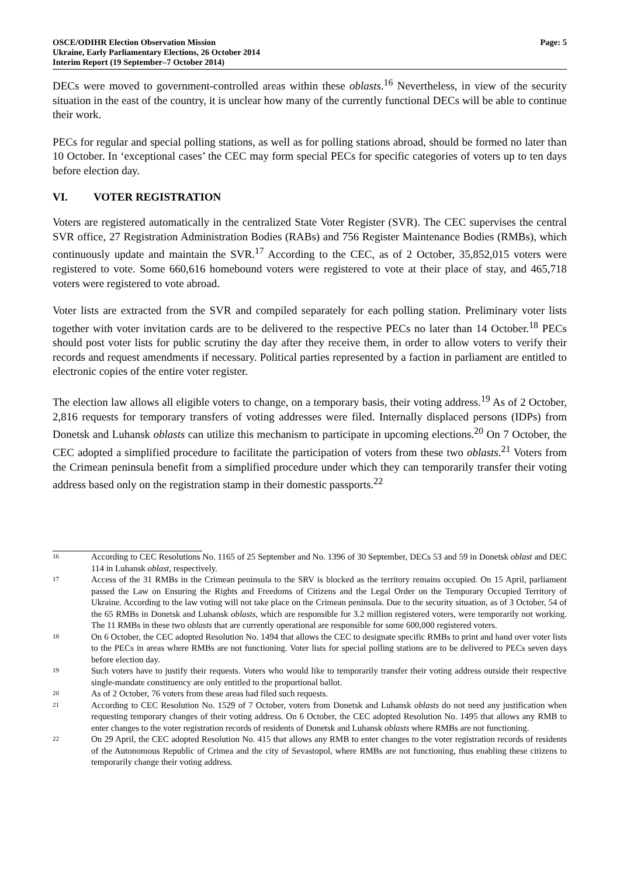OSCE/ODIHR Election Observation Mission
Ukraine, Early Parliamentary Elections, 26 October 2014
Interim Report (19 September–7 October 2014)
Page: 5
DECs were moved to government-controlled areas within these oblasts.<sup>16</sup> Nevertheless, in view of the security situation in the east of the country, it is unclear how many of the currently functional DECs will be able to continue their work.
PECs for regular and special polling stations, as well as for polling stations abroad, should be formed no later than 10 October. In ‘exceptional cases’ the CEC may form special PECs for specific categories of voters up to ten days before election day.
VI. VOTER REGISTRATION
Voters are registered automatically in the centralized State Voter Register (SVR). The CEC supervises the central SVR office, 27 Registration Administration Bodies (RABs) and 756 Register Maintenance Bodies (RMBs), which continuously update and maintain the SVR.<sup>17</sup> According to the CEC, as of 2 October, 35,852,015 voters were registered to vote. Some 660,616 homebound voters were registered to vote at their place of stay, and 465,718 voters were registered to vote abroad.
Voter lists are extracted from the SVR and compiled separately for each polling station. Preliminary voter lists together with voter invitation cards are to be delivered to the respective PECs no later than 14 October.<sup>18</sup> PECs should post voter lists for public scrutiny the day after they receive them, in order to allow voters to verify their records and request amendments if necessary. Political parties represented by a faction in parliament are entitled to electronic copies of the entire voter register.
The election law allows all eligible voters to change, on a temporary basis, their voting address.<sup>19</sup> As of 2 October, 2,816 requests for temporary transfers of voting addresses were filed. Internally displaced persons (IDPs) from Donetsk and Luhansk oblasts can utilize this mechanism to participate in upcoming elections.<sup>20</sup> On 7 October, the CEC adopted a simplified procedure to facilitate the participation of voters from these two oblasts.<sup>21</sup> Voters from the Crimean peninsula benefit from a simplified procedure under which they can temporarily transfer their voting address based only on the registration stamp in their domestic passports.<sup>22</sup>
16
According to CEC Resolutions No. 1165 of 25 September and No. 1396 of 30 September, DECs 53 and 59 in Donetsk oblast and DEC 114 in Luhansk oblast, respectively.
17
Access of the 31 RMBs in the Crimean peninsula to the SRV is blocked as the territory remains occupied. On 15 April, parliament passed the Law on Ensuring the Rights and Freedoms of Citizens and the Legal Order on the Temporary Occupied Territory of Ukraine. According to the law voting will not take place on the Crimean peninsula. Due to the security situation, as of 3 October, 54 of the 65 RMBs in Donetsk and Luhansk oblasts, which are responsible for 3.2 million registered voters, were temporarily not working. The 11 RMBs in these two oblasts that are currently operational are responsible for some 600,000 registered voters.
18
On 6 October, the CEC adopted Resolution No. 1494 that allows the CEC to designate specific RMBs to print and hand over voter lists to the PECs in areas where RMBs are not functioning. Voter lists for special polling stations are to be delivered to PECs seven days before election day.
19
Such voters have to justify their requests. Voters who would like to temporarily transfer their voting address outside their respective single-mandate constituency are only entitled to the proportional ballot.
20
As of 2 October, 76 voters from these areas had filed such requests.
21
According to CEC Resolution No. 1529 of 7 October, voters from Donetsk and Luhansk oblasts do not need any justification when requesting temporary changes of their voting address. On 6 October, the CEC adopted Resolution No. 1495 that allows any RMB to enter changes to the voter registration records of residents of Donetsk and Luhansk oblasts where RMBs are not functioning.
22
On 29 April, the CEC adopted Resolution No. 415 that allows any RMB to enter changes to the voter registration records of residents of the Autonomous Republic of Crimea and the city of Sevastopol, where RMBs are not functioning, thus enabling these citizens to temporarily change their voting address.